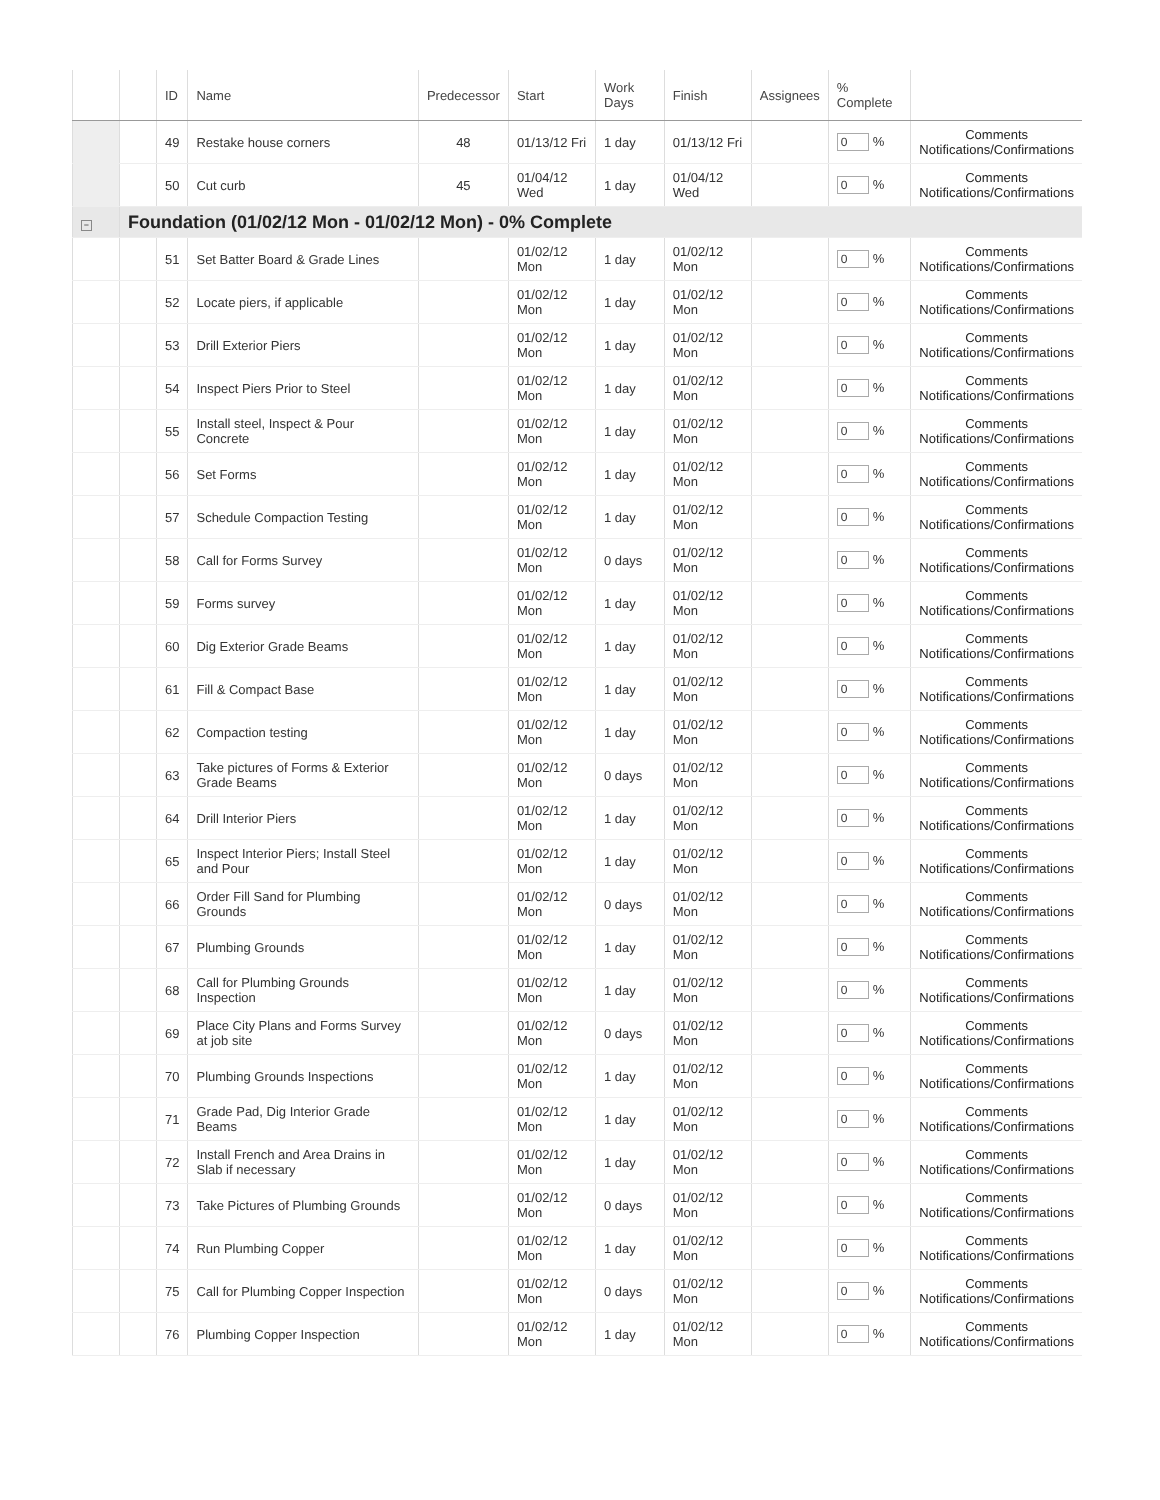| | | ID | Name | Predecessor | Start | Work Days | Finish | Assignees | % Complete | |
| --- | --- | --- | --- | --- | --- | --- | --- | --- | --- | --- |
| | | 49 | Restake house corners | 48 | 01/13/12 Fri | 1 day | 01/13/12 Fri | | 0 % | Comments Notifications/Confirmations |
| | | 50 | Cut curb | 45 | 01/04/12 Wed | 1 day | 01/04/12 Wed | | 0 % | Comments Notifications/Confirmations |
| − | Foundation (01/02/12 Mon - 01/02/12 Mon) - 0% Complete | | | | | | | | | |
| | | 51 | Set Batter Board & Grade Lines | | 01/02/12 Mon | 1 day | 01/02/12 Mon | | 0 % | Comments Notifications/Confirmations |
| | | 52 | Locate piers, if applicable | | 01/02/12 Mon | 1 day | 01/02/12 Mon | | 0 % | Comments Notifications/Confirmations |
| | | 53 | Drill Exterior Piers | | 01/02/12 Mon | 1 day | 01/02/12 Mon | | 0 % | Comments Notifications/Confirmations |
| | | 54 | Inspect Piers Prior to Steel | | 01/02/12 Mon | 1 day | 01/02/12 Mon | | 0 % | Comments Notifications/Confirmations |
| | | 55 | Install steel, Inspect & Pour Concrete | | 01/02/12 Mon | 1 day | 01/02/12 Mon | | 0 % | Comments Notifications/Confirmations |
| | | 56 | Set Forms | | 01/02/12 Mon | 1 day | 01/02/12 Mon | | 0 % | Comments Notifications/Confirmations |
| | | 57 | Schedule Compaction Testing | | 01/02/12 Mon | 1 day | 01/02/12 Mon | | 0 % | Comments Notifications/Confirmations |
| | | 58 | Call for Forms Survey | | 01/02/12 Mon | 0 days | 01/02/12 Mon | | 0 % | Comments Notifications/Confirmations |
| | | 59 | Forms survey | | 01/02/12 Mon | 1 day | 01/02/12 Mon | | 0 % | Comments Notifications/Confirmations |
| | | 60 | Dig Exterior Grade Beams | | 01/02/12 Mon | 1 day | 01/02/12 Mon | | 0 % | Comments Notifications/Confirmations |
| | | 61 | Fill & Compact Base | | 01/02/12 Mon | 1 day | 01/02/12 Mon | | 0 % | Comments Notifications/Confirmations |
| | | 62 | Compaction testing | | 01/02/12 Mon | 1 day | 01/02/12 Mon | | 0 % | Comments Notifications/Confirmations |
| | | 63 | Take pictures of Forms & Exterior Grade Beams | | 01/02/12 Mon | 0 days | 01/02/12 Mon | | 0 % | Comments Notifications/Confirmations |
| | | 64 | Drill Interior Piers | | 01/02/12 Mon | 1 day | 01/02/12 Mon | | 0 % | Comments Notifications/Confirmations |
| | | 65 | Inspect Interior Piers; Install Steel and Pour | | 01/02/12 Mon | 1 day | 01/02/12 Mon | | 0 % | Comments Notifications/Confirmations |
| | | 66 | Order Fill Sand for Plumbing Grounds | | 01/02/12 Mon | 0 days | 01/02/12 Mon | | 0 % | Comments Notifications/Confirmations |
| | | 67 | Plumbing Grounds | | 01/02/12 Mon | 1 day | 01/02/12 Mon | | 0 % | Comments Notifications/Confirmations |
| | | 68 | Call for Plumbing Grounds Inspection | | 01/02/12 Mon | 1 day | 01/02/12 Mon | | 0 % | Comments Notifications/Confirmations |
| | | 69 | Place City Plans and Forms Survey at job site | | 01/02/12 Mon | 0 days | 01/02/12 Mon | | 0 % | Comments Notifications/Confirmations |
| | | 70 | Plumbing Grounds Inspections | | 01/02/12 Mon | 1 day | 01/02/12 Mon | | 0 % | Comments Notifications/Confirmations |
| | | 71 | Grade Pad, Dig Interior Grade Beams | | 01/02/12 Mon | 1 day | 01/02/12 Mon | | 0 % | Comments Notifications/Confirmations |
| | | 72 | Install French and Area Drains in Slab if necessary | | 01/02/12 Mon | 1 day | 01/02/12 Mon | | 0 % | Comments Notifications/Confirmations |
| | | 73 | Take Pictures of Plumbing Grounds | | 01/02/12 Mon | 0 days | 01/02/12 Mon | | 0 % | Comments Notifications/Confirmations |
| | | 74 | Run Plumbing Copper | | 01/02/12 Mon | 1 day | 01/02/12 Mon | | 0 % | Comments Notifications/Confirmations |
| | | 75 | Call for Plumbing Copper Inspection | | 01/02/12 Mon | 0 days | 01/02/12 Mon | | 0 % | Comments Notifications/Confirmations |
| | | 76 | Plumbing Copper Inspection | | 01/02/12 Mon | 1 day | 01/02/12 Mon | | 0 % | Comments Notifications/Confirmations |